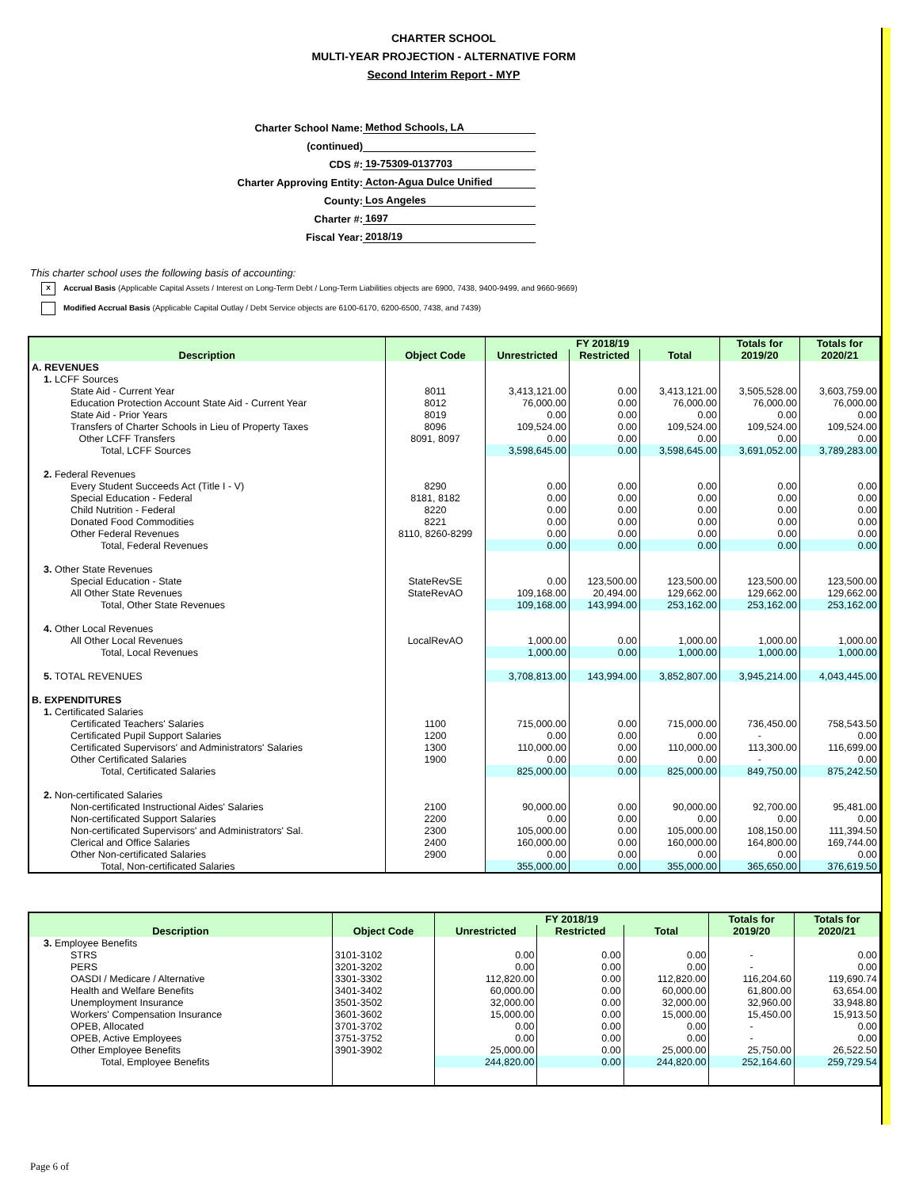CHARTER SCHOOL
MULTI-YEAR PROJECTION - ALTERNATIVE FORM
Second Interim Report - MYP
Charter School Name: Method Schools, LA
(continued)
CDS #: 19-75309-0137703
Charter Approving Entity: Acton-Agua Dulce Unified
County: Los Angeles
Charter #: 1697
Fiscal Year: 2018/19
This charter school uses the following basis of accounting:
x Accrual Basis (Applicable Capital Assets / Interest on Long-Term Debt / Long-Term Liabilities objects are 6900, 7438, 9400-9499, and 9660-9669)
Modified Accrual Basis (Applicable Capital Outlay / Debt Service objects are 6100-6170, 6200-6500, 7438, and 7439)
| Description | Object Code | FY 2018/19 | | | Totals for 2019/20 | Totals for 2020/21 |
| --- | --- | --- | --- | --- | --- | --- |
| | | Unrestricted | Restricted | Total | | |
| A. REVENUES | | | | | | |
| 1. LCFF Sources | | | | | | |
| State Aid - Current Year | 8011 | 3,413,121.00 | 0.00 | 3,413,121.00 | 3,505,528.00 | 3,603,759.00 |
| Education Protection Account State Aid - Current Year | 8012 | 76,000.00 | 0.00 | 76,000.00 | 76,000.00 | 76,000.00 |
| State Aid - Prior Years | 8019 | 0.00 | 0.00 | 0.00 | 0.00 | 0.00 |
| Transfers of Charter Schools in Lieu of Property Taxes | 8096 | 109,524.00 | 0.00 | 109,524.00 | 109,524.00 | 109,524.00 |
| Other LCFF Transfers | 8091, 8097 | 0.00 | 0.00 | 0.00 | 0.00 | 0.00 |
| Total, LCFF Sources | | 3,598,645.00 | 0.00 | 3,598,645.00 | 3,691,052.00 | 3,789,283.00 |
| 2. Federal Revenues | | | | | | |
| Every Student Succeeds Act (Title I - V) | 8290 | 0.00 | 0.00 | 0.00 | 0.00 | 0.00 |
| Special Education - Federal | 8181, 8182 | 0.00 | 0.00 | 0.00 | 0.00 | 0.00 |
| Child Nutrition - Federal | 8220 | 0.00 | 0.00 | 0.00 | 0.00 | 0.00 |
| Donated Food Commodities | 8221 | 0.00 | 0.00 | 0.00 | 0.00 | 0.00 |
| Other Federal Revenues | 8110, 8260-8299 | 0.00 | 0.00 | 0.00 | 0.00 | 0.00 |
| Total, Federal Revenues | | 0.00 | 0.00 | 0.00 | 0.00 | 0.00 |
| 3. Other State Revenues | | | | | | |
| Special Education - State | StateRevSE | 0.00 | 123,500.00 | 123,500.00 | 123,500.00 | 123,500.00 |
| All Other State Revenues | StateRevAO | 109,168.00 | 20,494.00 | 129,662.00 | 129,662.00 | 129,662.00 |
| Total, Other State Revenues | | 109,168.00 | 143,994.00 | 253,162.00 | 253,162.00 | 253,162.00 |
| 4. Other Local Revenues | | | | | | |
| All Other Local Revenues | LocalRevAO | 1,000.00 | 0.00 | 1,000.00 | 1,000.00 | 1,000.00 |
| Total, Local Revenues | | 1,000.00 | 0.00 | 1,000.00 | 1,000.00 | 1,000.00 |
| 5. TOTAL REVENUES | | 3,708,813.00 | 143,994.00 | 3,852,807.00 | 3,945,214.00 | 4,043,445.00 |
| B. EXPENDITURES | | | | | | |
| 1. Certificated Salaries | | | | | | |
| Certificated Teachers' Salaries | 1100 | 715,000.00 | 0.00 | 715,000.00 | 736,450.00 | 758,543.50 |
| Certificated Pupil Support Salaries | 1200 | 0.00 | 0.00 | 0.00 | - | 0.00 |
| Certificated Supervisors' and Administrators' Salaries | 1300 | 110,000.00 | 0.00 | 110,000.00 | 113,300.00 | 116,699.00 |
| Other Certificated Salaries | 1900 | 0.00 | 0.00 | 0.00 | - | 0.00 |
| Total, Certificated Salaries | | 825,000.00 | 0.00 | 825,000.00 | 849,750.00 | 875,242.50 |
| 2. Non-certificated Salaries | | | | | | |
| Non-certificated Instructional Aides' Salaries | 2100 | 90,000.00 | 0.00 | 90,000.00 | 92,700.00 | 95,481.00 |
| Non-certificated Support Salaries | 2200 | 0.00 | 0.00 | 0.00 | 0.00 | 0.00 |
| Non-certificated Supervisors' and Administrators' Sal. | 2300 | 105,000.00 | 0.00 | 105,000.00 | 108,150.00 | 111,394.50 |
| Clerical and Office Salaries | 2400 | 160,000.00 | 0.00 | 160,000.00 | 164,800.00 | 169,744.00 |
| Other Non-certificated Salaries | 2900 | 0.00 | 0.00 | 0.00 | 0.00 | 0.00 |
| Total, Non-certificated Salaries | | 355,000.00 | 0.00 | 355,000.00 | 365,650.00 | 376,619.50 |
| Description | Object Code | FY 2018/19 | | | Totals for 2019/20 | Totals for 2020/21 |
| --- | --- | --- | --- | --- | --- | --- |
| | | Unrestricted | Restricted | Total | | |
| 3. Employee Benefits | | | | | | |
| STRS | 3101-3102 | 0.00 | 0.00 | 0.00 | - | 0.00 |
| PERS | 3201-3202 | 0.00 | 0.00 | 0.00 | - | 0.00 |
| OASDI / Medicare / Alternative | 3301-3302 | 112,820.00 | 0.00 | 112,820.00 | 116,204.60 | 119,690.74 |
| Health and Welfare Benefits | 3401-3402 | 60,000.00 | 0.00 | 60,000.00 | 61,800.00 | 63,654.00 |
| Unemployment Insurance | 3501-3502 | 32,000.00 | 0.00 | 32,000.00 | 32,960.00 | 33,948.80 |
| Workers' Compensation Insurance | 3601-3602 | 15,000.00 | 0.00 | 15,000.00 | 15,450.00 | 15,913.50 |
| OPEB, Allocated | 3701-3702 | 0.00 | 0.00 | 0.00 | - | 0.00 |
| OPEB, Active Employees | 3751-3752 | 0.00 | 0.00 | 0.00 | - | 0.00 |
| Other Employee Benefits | 3901-3902 | 25,000.00 | 0.00 | 25,000.00 | 25,750.00 | 26,522.50 |
| Total, Employee Benefits | | 244,820.00 | 0.00 | 244,820.00 | 252,164.60 | 259,729.54 |
Page 6 of